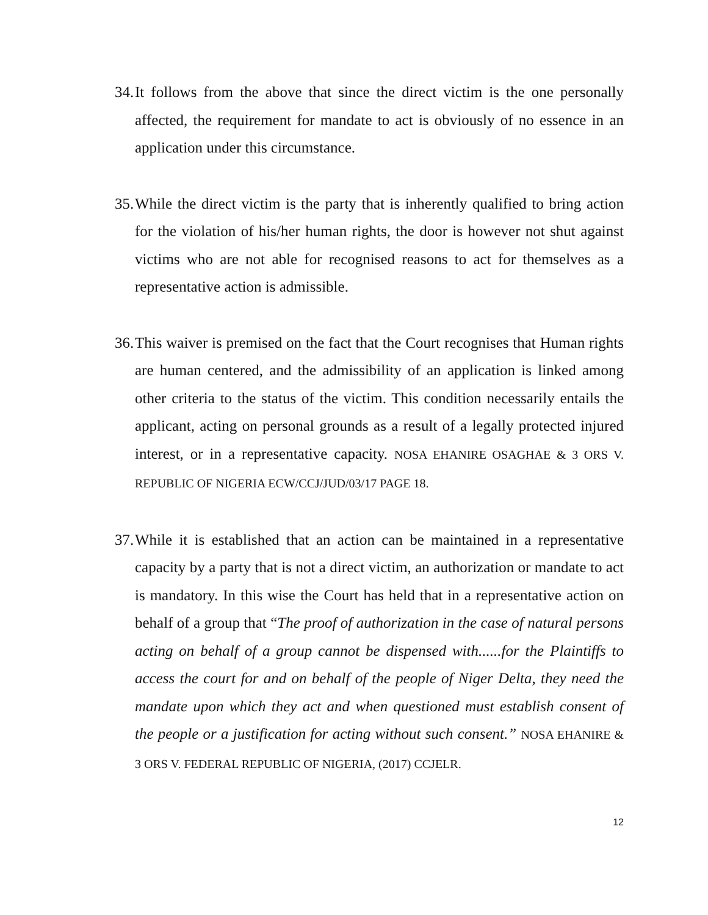34. It follows from the above that since the direct victim is the one personally affected, the requirement for mandate to act is obviously of no essence in an application under this circumstance.
35. While the direct victim is the party that is inherently qualified to bring action for the violation of his/her human rights, the door is however not shut against victims who are not able for recognised reasons to act for themselves as a representative action is admissible.
36. This waiver is premised on the fact that the Court recognises that Human rights are human centered, and the admissibility of an application is linked among other criteria to the status of the victim. This condition necessarily entails the applicant, acting on personal grounds as a result of a legally protected injured interest, or in a representative capacity. NOSA EHANIRE OSAGHAE & 3 ORS V. REPUBLIC OF NIGERIA ECW/CCJ/JUD/03/17 PAGE 18.
37. While it is established that an action can be maintained in a representative capacity by a party that is not a direct victim, an authorization or mandate to act is mandatory. In this wise the Court has held that in a representative action on behalf of a group that “The proof of authorization in the case of natural persons acting on behalf of a group cannot be dispensed with......for the Plaintiffs to access the court for and on behalf of the people of Niger Delta, they need the mandate upon which they act and when questioned must establish consent of the people or a justification for acting without such consent.” NOSA EHANIRE & 3 ORS V. FEDERAL REPUBLIC OF NIGERIA, (2017) CCJELR.
12